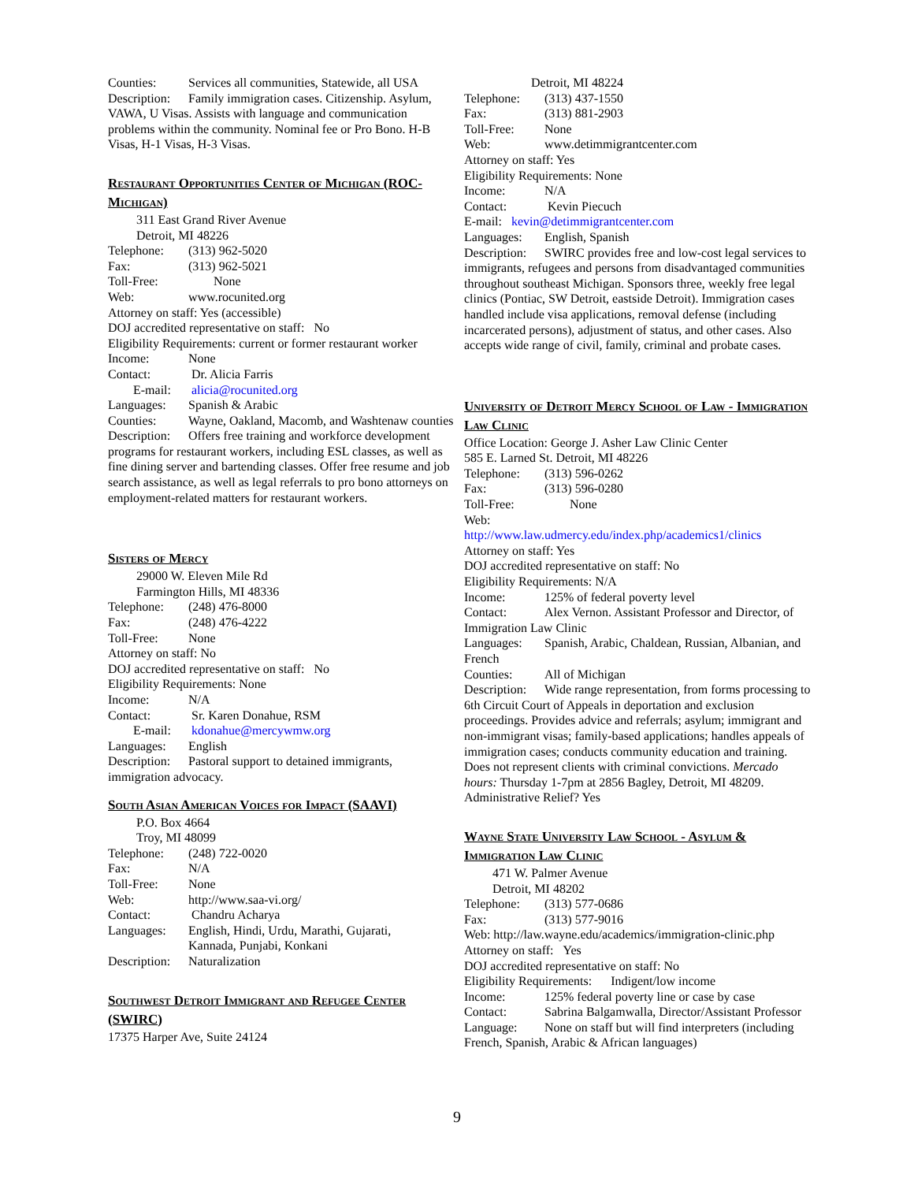Counties: Services all communities, Statewide, all USA
Description: Family immigration cases. Citizenship. Asylum, VAWA, U Visas. Assists with language and communication problems within the community. Nominal fee or Pro Bono. H-B Visas, H-1 Visas, H-3 Visas.
Restaurant Opportunities Center of Michigan (ROC-Michigan)
311 East Grand River Avenue
Detroit, MI 48226
Telephone: (313) 962-5020
Fax: (313) 962-5021
Toll-Free: None
Web: www.rocunited.org
Attorney on staff: Yes (accessible)
DOJ accredited representative on staff: No
Eligibility Requirements: current or former restaurant worker
Income: None
Contact: Dr. Alicia Farris
E-mail: alicia@rocunited.org
Languages: Spanish & Arabic
Counties: Wayne, Oakland, Macomb, and Washtenaw counties
Description: Offers free training and workforce development programs for restaurant workers, including ESL classes, as well as fine dining server and bartending classes. Offer free resume and job search assistance, as well as legal referrals to pro bono attorneys on employment-related matters for restaurant workers.
Sisters of Mercy
29000 W. Eleven Mile Rd
Farmington Hills, MI 48336
Telephone: (248) 476-8000
Fax: (248) 476-4222
Toll-Free: None
Attorney on staff: No
DOJ accredited representative on staff: No
Eligibility Requirements: None
Income: N/A
Contact: Sr. Karen Donahue, RSM
E-mail: kdonahue@mercywmw.org
Languages: English
Description: Pastoral support to detained immigrants, immigration advocacy.
South Asian American Voices for Impact (SAAVI)
P.O. Box 4664
Troy, MI 48099
Telephone: (248) 722-0020
Fax: N/A
Toll-Free: None
Web: http://www.saa-vi.org/
Contact: Chandru Acharya
Languages: English, Hindi, Urdu, Marathi, Gujarati,
Kannada, Punjabi, Konkani
Description: Naturalization
Southwest Detroit Immigrant and Refugee Center (SWIRC)
17375 Harper Ave, Suite 24124
Detroit, MI 48224
Telephone: (313) 437-1550
Fax: (313) 881-2903
Toll-Free: None
Web: www.detimmigrantcenter.com
Attorney on staff: Yes
Eligibility Requirements: None
Income: N/A
Contact: Kevin Piecuch
E-mail: kevin@detimmigrantcenter.com
Languages: English, Spanish
Description: SWIRC provides free and low-cost legal services to immigrants, refugees and persons from disadvantaged communities throughout southeast Michigan. Sponsors three, weekly free legal clinics (Pontiac, SW Detroit, eastside Detroit). Immigration cases handled include visa applications, removal defense (including incarcerated persons), adjustment of status, and other cases. Also accepts wide range of civil, family, criminal and probate cases.
University of Detroit Mercy School of Law - Immigration Law Clinic
Office Location: George J. Asher Law Clinic Center
585 E. Larned St. Detroit, MI 48226
Telephone: (313) 596-0262
Fax: (313) 596-0280
Toll-Free: None
Web:
http://www.law.udmercy.edu/index.php/academics1/clinics
Attorney on staff: Yes
DOJ accredited representative on staff: No
Eligibility Requirements: N/A
Income: 125% of federal poverty level
Contact: Alex Vernon. Assistant Professor and Director, of Immigration Law Clinic
Languages: Spanish, Arabic, Chaldean, Russian, Albanian, and French
Counties: All of Michigan
Description: Wide range representation, from forms processing to 6th Circuit Court of Appeals in deportation and exclusion proceedings. Provides advice and referrals; asylum; immigrant and non-immigrant visas; family-based applications; handles appeals of immigration cases; conducts community education and training. Does not represent clients with criminal convictions. Mercado hours: Thursday 1-7pm at 2856 Bagley, Detroit, MI 48209.
Administrative Relief? Yes
Wayne State University Law School - Asylum & Immigration Law Clinic
471 W. Palmer Avenue
Detroit, MI 48202
Telephone: (313) 577-0686
Fax: (313) 577-9016
Web: http://law.wayne.edu/academics/immigration-clinic.php
Attorney on staff: Yes
DOJ accredited representative on staff: No
Eligibility Requirements: Indigent/low income
Income: 125% federal poverty line or case by case
Contact: Sabrina Balgamwalla, Director/Assistant Professor
Language: None on staff but will find interpreters (including French, Spanish, Arabic & African languages)
9